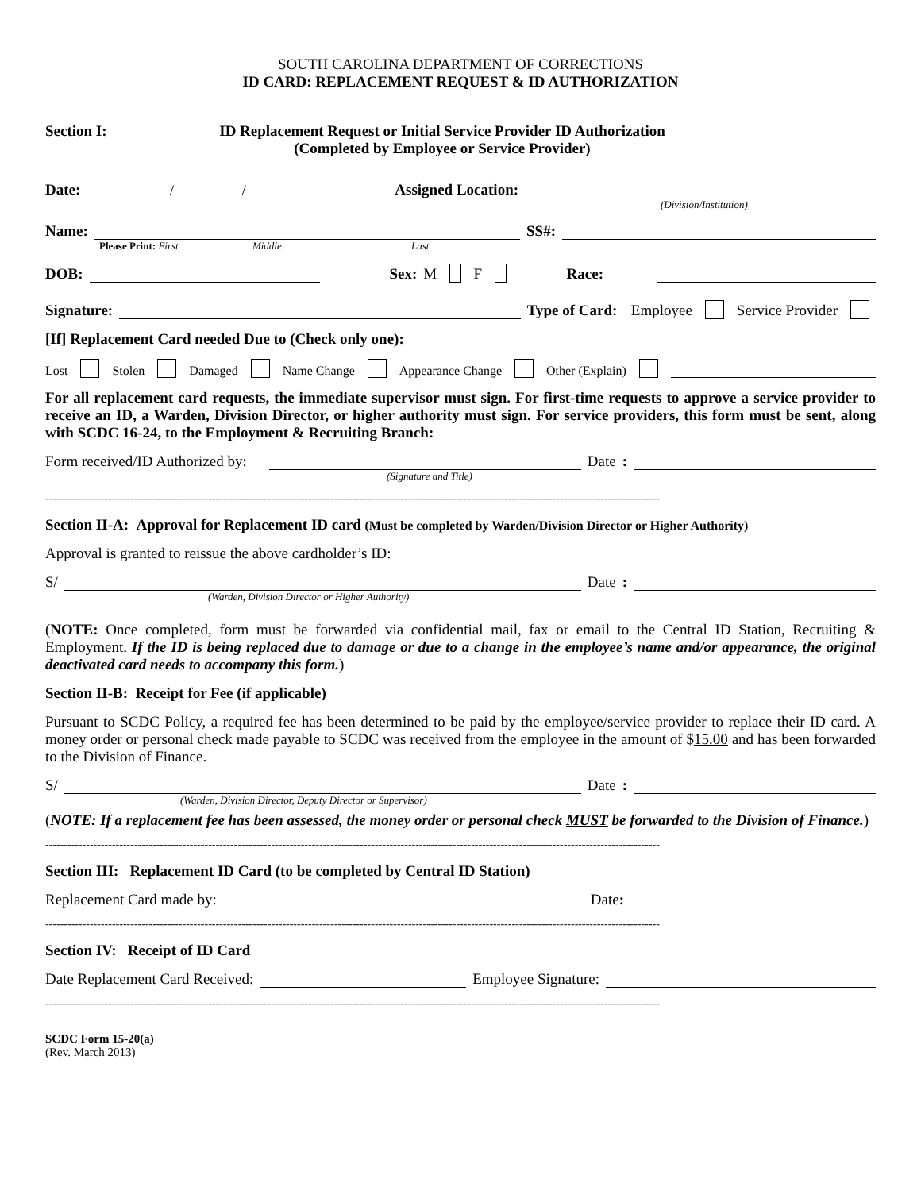SOUTH CAROLINA DEPARTMENT OF CORRECTIONS
ID CARD: REPLACEMENT REQUEST & ID AUTHORIZATION
Section I: ID Replacement Request or Initial Service Provider ID Authorization
(Completed by Employee or Service Provider)
Date: / / Assigned Location:
(Division/Institution)
Name: SS#:
Please Print: First Middle Last
DOB: Sex: M F Race:
Signature: Type of Card: Employee Service Provider
[If] Replacement Card needed Due to (Check only one):
Lost Stolen Damaged Name Change Appearance Change Other (Explain)
For all replacement card requests, the immediate supervisor must sign. For first-time requests to approve a service provider to receive an ID, a Warden, Division Director, or higher authority must sign. For service providers, this form must be sent, along with SCDC 16-24, to the Employment & Recruiting Branch:
Form received/ID Authorized by: Date:
(Signature and Title)
----------------------------------------------------------------------------------------------------------------------------------------------------------------------
Section II-A: Approval for Replacement ID card (Must be completed by Warden/Division Director or Higher Authority)
Approval is granted to reissue the above cardholder’s ID:
S/ Date:
(Warden, Division Director or Higher Authority)
(NOTE: Once completed, form must be forwarded via confidential mail, fax or email to the Central ID Station, Recruiting & Employment. If the ID is being replaced due to damage or due to a change in the employee’s name and/or appearance, the original deactivated card needs to accompany this form.)
Section II-B: Receipt for Fee (if applicable)
Pursuant to SCDC Policy, a required fee has been determined to be paid by the employee/service provider to replace their ID card. A money order or personal check made payable to SCDC was received from the employee in the amount of $15.00 and has been forwarded to the Division of Finance.
S/ Date:
(Warden, Division Director, Deputy Director or Supervisor)
(NOTE: If a replacement fee has been assessed, the money order or personal check MUST be forwarded to the Division of Finance.)
----------------------------------------------------------------------------------------------------------------------------------------------------------------------
Section III: Replacement ID Card (to be completed by Central ID Station)
Replacement Card made by: Date:
----------------------------------------------------------------------------------------------------------------------------------------------------------------------
Section IV: Receipt of ID Card
Date Replacement Card Received: Employee Signature:
----------------------------------------------------------------------------------------------------------------------------------------------------------------------
SCDC Form 15-20(a)
(Rev. March 2013)